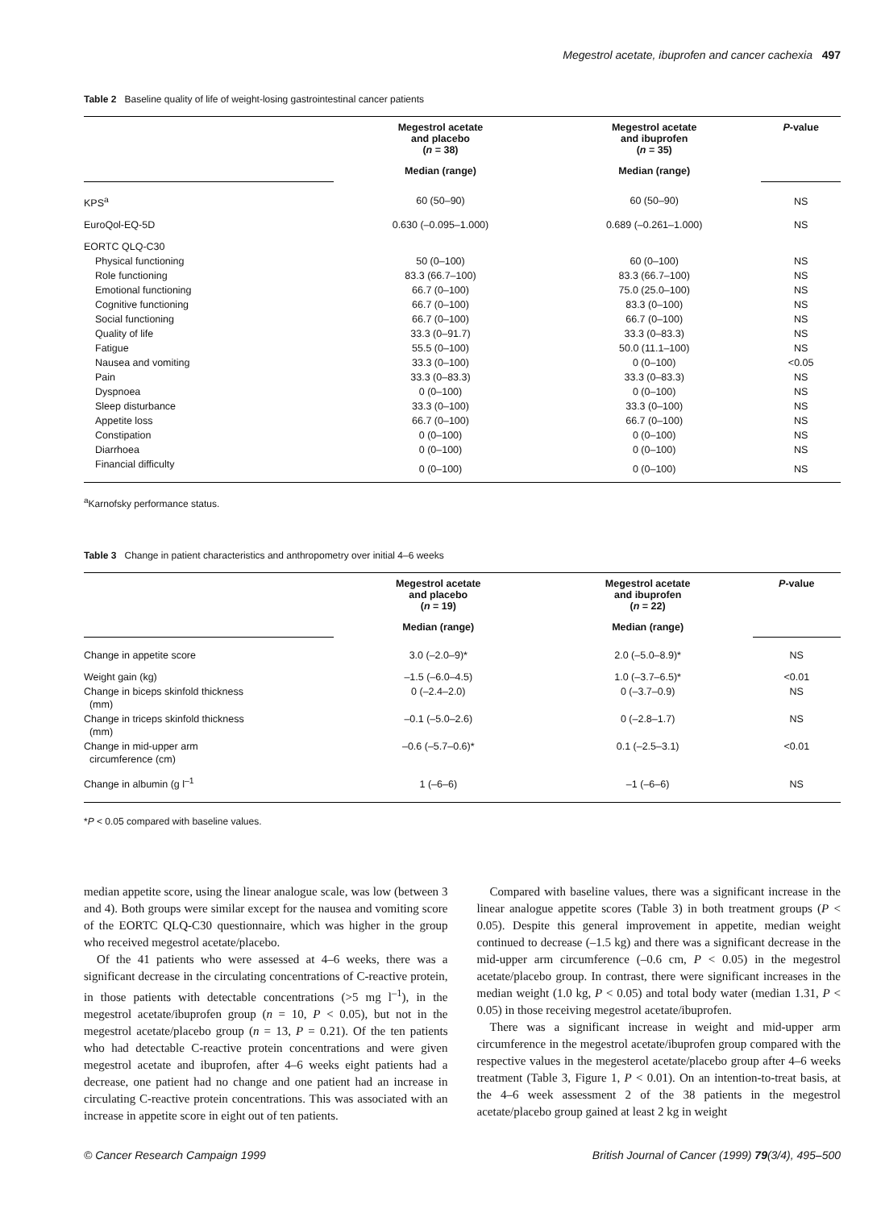Megestrol acetate, ibuprofen and cancer cachexia 497
Table 2 Baseline quality of life of weight-losing gastrointestinal cancer patients
| | Megestrol acetate and placebo ( n = 38) | Megestrol acetate and ibuprofen ( n = 35) | P -value |
| --- | --- | --- | --- |
| | Median (range) | Median (range) | |
| KPS<sup>a</sup> | 60 (50–90) | 60 (50–90) | NS |
| EuroQol-EQ-5D | 0.630 (–0.095–1.000) | 0.689 (–0.261–1.000) | NS |
| EORTC QLQ-C30 | | | |
| Physical functioning | 50 (0–100) | 60 (0–100) | NS |
| Role functioning | 83.3 (66.7–100) | 83.3 (66.7–100) | NS |
| Emotional functioning | 66.7 (0–100) | 75.0 (25.0–100) | NS |
| Cognitive functioning | 66.7 (0–100) | 83.3 (0–100) | NS |
| Social functioning | 66.7 (0–100) | 66.7 (0–100) | NS |
| Quality of life | 33.3 (0–91.7) | 33.3 (0–83.3) | NS |
| Fatigue | 55.5 (0–100) | 50.0 (11.1–100) | NS |
| Nausea and vomiting | 33.3 (0–100) | 0 (0–100) | <0.05 |
| Pain | 33.3 (0–83.3) | 33.3 (0–83.3) | NS |
| Dyspnoea | 0 (0–100) | 0 (0–100) | NS |
| Sleep disturbance | 33.3 (0–100) | 33.3 (0–100) | NS |
| Appetite loss | 66.7 (0–100) | 66.7 (0–100) | NS |
| Constipation | 0 (0–100) | 0 (0–100) | NS |
| Diarrhoea | 0 (0–100) | 0 (0–100) | NS |
| Financial difficulty | 0 (0–100) | 0 (0–100) | NS |
<sup>a</sup> Karnofsky performance status.
Table 3 Change in patient characteristics and anthropometry over initial 4–6 weeks
| | Megestrol acetate and placebo ( n = 19) | Megestrol acetate and ibuprofen ( n = 22) | P -value |
| --- | --- | --- | --- |
| | Median (range) | Median (range) | |
| Change in appetite score | 3.0 (–2.0–9)* | 2.0 (–5.0–8.9)* | NS |
| Weight gain (kg) | –1.5 (–6.0–4.5) | 1.0 (–3.7–6.5)* | <0.01 |
| Change in biceps skinfold thickness (mm) | 0 (–2.4–2.0) | 0 (–3.7–0.9) | NS |
| Change in triceps skinfold thickness (mm) | –0.1 (–5.0–2.6) | 0 (–2.8–1.7) | NS |
| Change in mid-upper arm circumference (cm) | –0.6 (–5.7–0.6)* | 0.1 (–2.5–3.1) | <0.01 |
| Change in albumin (g l<sup>–1</sup> | 1 (–6–6) | –1 (–6–6) | NS |
*P < 0.05 compared with baseline values.
median appetite score, using the linear analogue scale, was low (between 3 and 4). Both groups were similar except for the nausea and vomiting score of the EORTC QLQ-C30 questionnaire, which was higher in the group who received megestrol acetate/placebo.
Of the 41 patients who were assessed at 4–6 weeks, there was a significant decrease in the circulating concentrations of C-reactive protein, in those patients with detectable concentrations (>5 mg l<sup>–1</sup>), in the megestrol acetate/ibuprofen group (n = 10, P < 0.05), but not in the megestrol acetate/placebo group (n = 13, P = 0.21). Of the ten patients who had detectable C-reactive protein concentrations and were given megestrol acetate and ibuprofen, after 4–6 weeks eight patients had a decrease, one patient had no change and one patient had an increase in circulating C-reactive protein concentrations. This was associated with an increase in appetite score in eight out of ten patients.
Compared with baseline values, there was a significant increase in the linear analogue appetite scores (Table 3) in both treatment groups (P < 0.05). Despite this general improvement in appetite, median weight continued to decrease (–1.5 kg) and there was a significant decrease in the mid-upper arm circumference (–0.6 cm, P < 0.05) in the megestrol acetate/placebo group. In contrast, there were significant increases in the median weight (1.0 kg, P < 0.05) and total body water (median 1.31, P < 0.05) in those receiving megestrol acetate/ibuprofen.
There was a significant increase in weight and mid-upper arm circumference in the megestrol acetate/ibuprofen group compared with the respective values in the megesterol acetate/placebo group after 4–6 weeks treatment (Table 3, Figure 1, P < 0.01). On an intention-to-treat basis, at the 4–6 week assessment 2 of the 38 patients in the megestrol acetate/placebo group gained at least 2 kg in weight
© Cancer Research Campaign 1999 British Journal of Cancer (1999) 79(3/4), 495–500